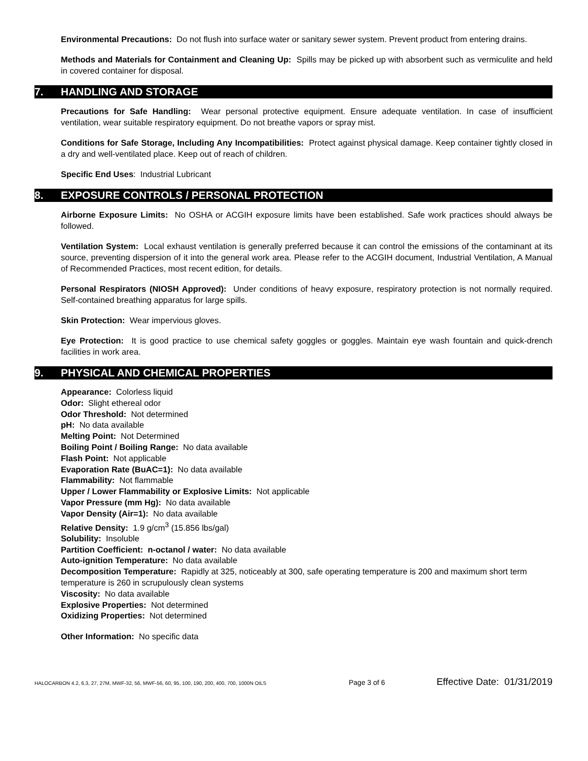Environmental Precautions: Do not flush into surface water or sanitary sewer system. Prevent product from entering drains.
Methods and Materials for Containment and Cleaning Up: Spills may be picked up with absorbent such as vermiculite and held in covered container for disposal.
7. HANDLING AND STORAGE
Precautions for Safe Handling: Wear personal protective equipment. Ensure adequate ventilation. In case of insufficient ventilation, wear suitable respiratory equipment. Do not breathe vapors or spray mist.
Conditions for Safe Storage, Including Any Incompatibilities: Protect against physical damage. Keep container tightly closed in a dry and well-ventilated place. Keep out of reach of children.
Specific End Uses: Industrial Lubricant
8. EXPOSURE CONTROLS / PERSONAL PROTECTION
Airborne Exposure Limits: No OSHA or ACGIH exposure limits have been established. Safe work practices should always be followed.
Ventilation System: Local exhaust ventilation is generally preferred because it can control the emissions of the contaminant at its source, preventing dispersion of it into the general work area. Please refer to the ACGIH document, Industrial Ventilation, A Manual of Recommended Practices, most recent edition, for details.
Personal Respirators (NIOSH Approved): Under conditions of heavy exposure, respiratory protection is not normally required. Self-contained breathing apparatus for large spills.
Skin Protection: Wear impervious gloves.
Eye Protection: It is good practice to use chemical safety goggles or goggles. Maintain eye wash fountain and quick-drench facilities in work area.
9. PHYSICAL AND CHEMICAL PROPERTIES
Appearance: Colorless liquid
Odor: Slight ethereal odor
Odor Threshold: Not determined
pH: No data available
Melting Point: Not Determined
Boiling Point / Boiling Range: No data available
Flash Point: Not applicable
Evaporation Rate (BuAC=1): No data available
Flammability: Not flammable
Upper / Lower Flammability or Explosive Limits: Not applicable
Vapor Pressure (mm Hg): No data available
Vapor Density (Air=1): No data available
Relative Density: 1.9 g/cm<sup>3</sup> (15.856 lbs/gal)
Solubility: Insoluble
Partition Coefficient: n-octanol / water: No data available
Auto-ignition Temperature: No data available
Decomposition Temperature: Rapidly at 325, noticeably at 300, safe operating temperature is 200 and maximum short term temperature is 260 in scrupulously clean systems
Viscosity: No data available
Explosive Properties: Not determined
Oxidizing Properties: Not determined
Other Information: No specific data
HALOCARBON 4.2, 6.3, 27, 27M, MWF-32, 56, MWF-56, 60, 95, 100, 190, 200, 400, 700, 1000N OILS Page 3 of 6 Effective Date: 01/31/2019